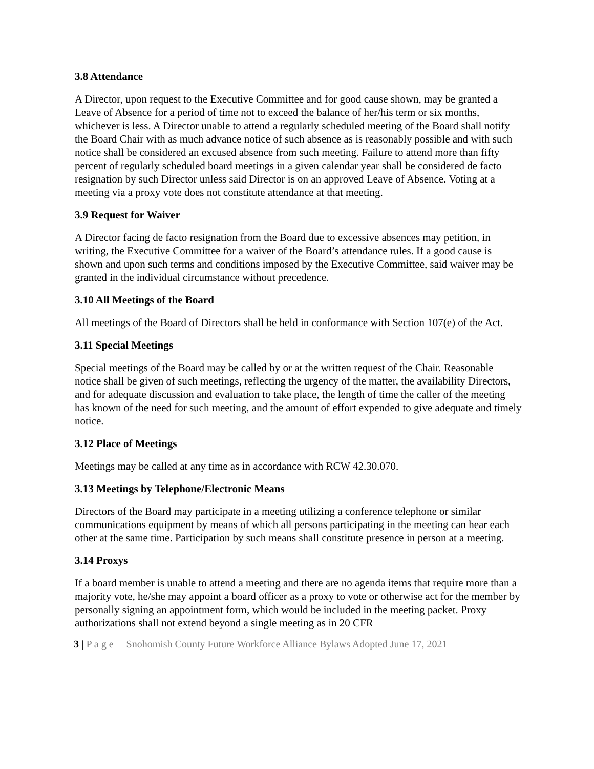3.8 Attendance
A Director, upon request to the Executive Committee and for good cause shown, may be granted a Leave of Absence for a period of time not to exceed the balance of her/his term or six months, whichever is less. A Director unable to attend a regularly scheduled meeting of the Board shall notify the Board Chair with as much advance notice of such absence as is reasonably possible and with such notice shall be considered an excused absence from such meeting. Failure to attend more than fifty percent of regularly scheduled board meetings in a given calendar year shall be considered de facto resignation by such Director unless said Director is on an approved Leave of Absence. Voting at a meeting via a proxy vote does not constitute attendance at that meeting.
3.9 Request for Waiver
A Director facing de facto resignation from the Board due to excessive absences may petition, in writing, the Executive Committee for a waiver of the Board’s attendance rules. If a good cause is shown and upon such terms and conditions imposed by the Executive Committee, said waiver may be granted in the individual circumstance without precedence.
3.10 All Meetings of the Board
All meetings of the Board of Directors shall be held in conformance with Section 107(e) of the Act.
3.11 Special Meetings
Special meetings of the Board may be called by or at the written request of the Chair. Reasonable notice shall be given of such meetings, reflecting the urgency of the matter, the availability Directors, and for adequate discussion and evaluation to take place, the length of time the caller of the meeting has known of the need for such meeting, and the amount of effort expended to give adequate and timely notice.
3.12 Place of Meetings
Meetings may be called at any time as in accordance with RCW 42.30.070.
3.13 Meetings by Telephone/Electronic Means
Directors of the Board may participate in a meeting utilizing a conference telephone or similar communications equipment by means of which all persons participating in the meeting can hear each other at the same time. Participation by such means shall constitute presence in person at a meeting.
3.14 Proxys
If a board member is unable to attend a meeting and there are no agenda items that require more than a majority vote, he/she may appoint a board officer as a proxy to vote or otherwise act for the member by personally signing an appointment form, which would be included in the meeting packet. Proxy authorizations shall not extend beyond a single meeting as in 20 CFR
3 | P a g e Snohomish County Future Workforce Alliance Bylaws Adopted June 17, 2021